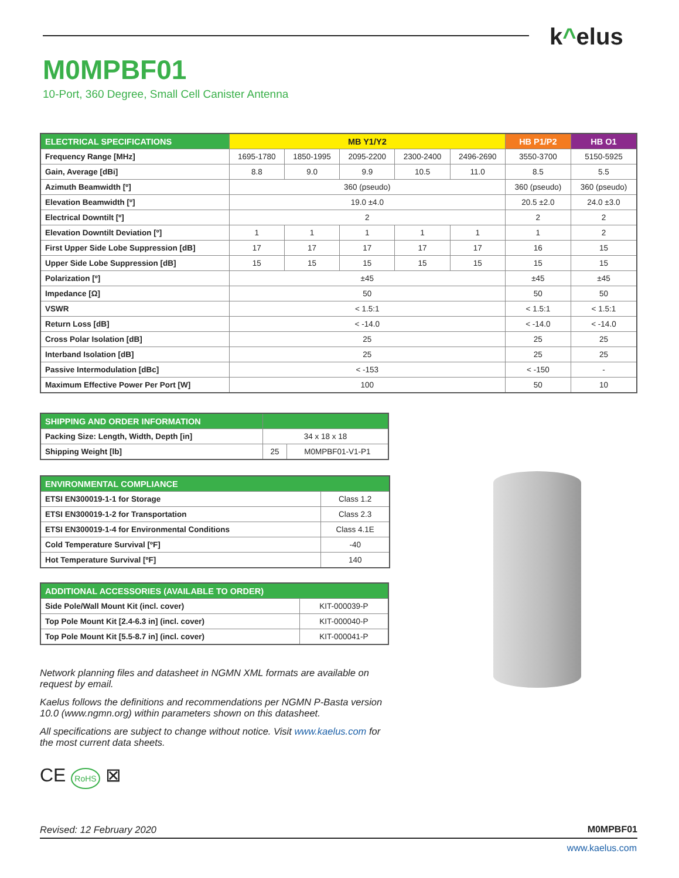k^elus
M0MPBF01
10-Port, 360 Degree, Small Cell Canister Antenna
| ELECTRICAL SPECIFICATIONS | MB Y1/Y2 | | | | | HB P1/P2 | HB O1 |
| --- | --- | --- | --- | --- | --- | --- | --- |
| Frequency Range [MHz] | 1695-1780 | 1850-1995 | 2095-2200 | 2300-2400 | 2496-2690 | 3550-3700 | 5150-5925 |
| Gain, Average [dBi] | 8.8 | 9.0 | 9.9 | 10.5 | 11.0 | 8.5 | 5.5 |
| Azimuth Beamwidth [º] | 360 (pseudo) | | | | | 360 (pseudo) | 360 (pseudo) |
| Elevation Beamwidth [º] | 19.0 ±4.0 | | | | | 20.5 ±2.0 | 24.0 ±3.0 |
| Electrical Downtilt [º] | 2 | | | | | 2 | 2 |
| Elevation Downtilt Deviation [º] | 1 | 1 | 1 | 1 | 1 | 1 | 2 |
| First Upper Side Lobe Suppression [dB] | 17 | 17 | 17 | 17 | 17 | 16 | 15 |
| Upper Side Lobe Suppression [dB] | 15 | 15 | 15 | 15 | 15 | 15 | 15 |
| Polarization [º] | ±45 | | | | | ±45 | ±45 |
| Impedance [Ω] | 50 | | | | | 50 | 50 |
| VSWR | < 1.5:1 | | | | | < 1.5:1 | < 1.5:1 |
| Return Loss [dB] | < -14.0 | | | | | < -14.0 | < -14.0 |
| Cross Polar Isolation [dB] | 25 | | | | | 25 | 25 |
| Interband Isolation [dB] | 25 | | | | | 25 | 25 |
| Passive Intermodulation [dBc] | < -153 | | | | | < -150 | - |
| Maximum Effective Power Per Port [W] | 100 | | | | | 50 | 10 |
| SHIPPING AND ORDER INFORMATION | | |
| --- | --- | --- |
| Packing Size: Length, Width, Depth [in] | 34 x 18 x 18 | |
| Shipping Weight [lb] | 25 | M0MPBF01-V1-P1 |
| ENVIRONMENTAL COMPLIANCE | |
| --- | --- |
| ETSI EN300019-1-1 for Storage | Class 1.2 |
| ETSI EN300019-1-2 for Transportation | Class 2.3 |
| ETSI EN300019-1-4 for Environmental Conditions | Class 4.1E |
| Cold Temperature Survival [ºF] | -40 |
| Hot Temperature Survival [ºF] | 140 |
| ADDITIONAL ACCESSORIES (AVAILABLE TO ORDER) | |
| --- | --- |
| Side Pole/Wall Mount Kit (incl. cover) | KIT-000039-P |
| Top Pole Mount Kit [2.4-6.3 in] (incl. cover) | KIT-000040-P |
| Top Pole Mount Kit [5.5-8.7 in] (incl. cover) | KIT-000041-P |
Network planning files and datasheet in NGMN XML formats are available on request by email.
Kaelus follows the definitions and recommendations per NGMN P-Basta version 10.0 (www.ngmn.org) within parameters shown on this datasheet.
All specifications are subject to change without notice. Visit www.kaelus.com for the most current data sheets.
CE RoHS ⊠
Revised: 12 February 2020 M0MPBF01
www.kaelus.com